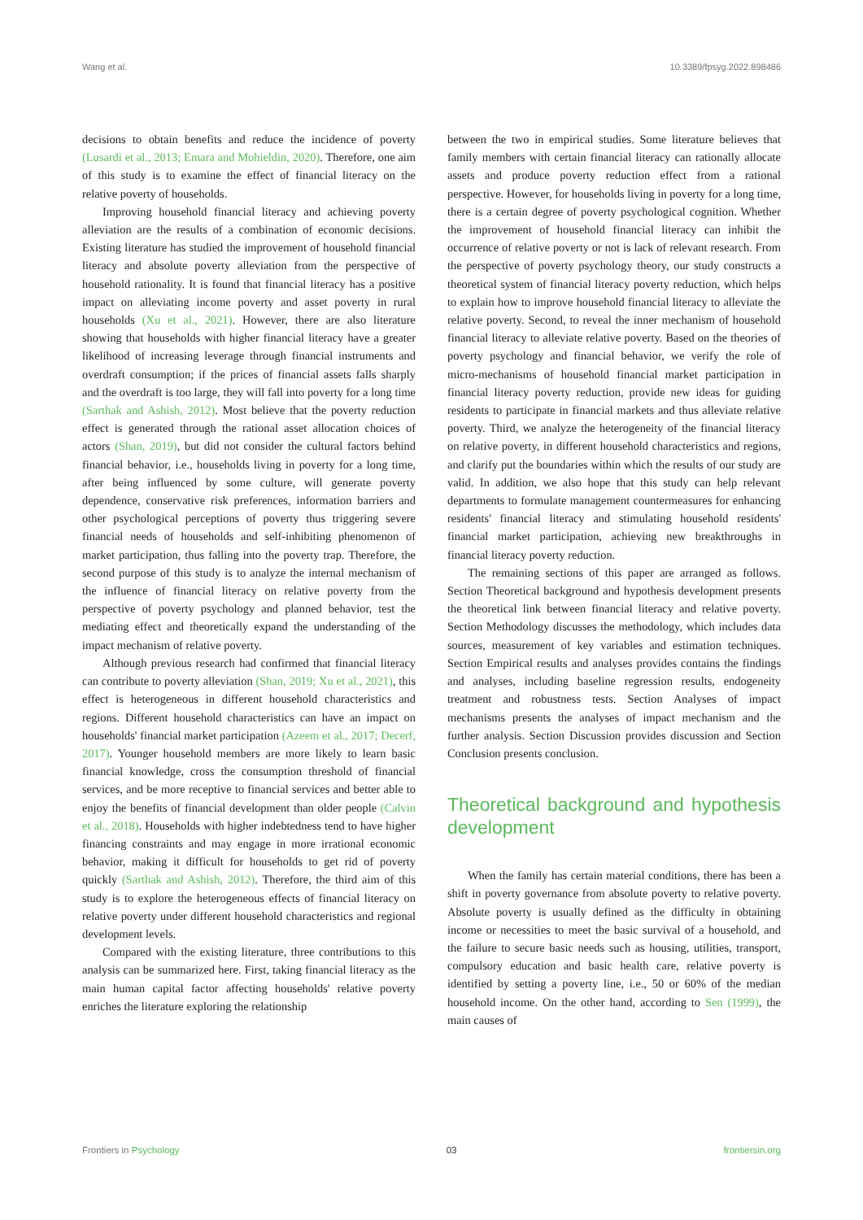Wang et al. 10.3389/fpsyg.2022.898486
decisions to obtain benefits and reduce the incidence of poverty (Lusardi et al., 2013; Emara and Mohieldin, 2020). Therefore, one aim of this study is to examine the effect of financial literacy on the relative poverty of households.
Improving household financial literacy and achieving poverty alleviation are the results of a combination of economic decisions. Existing literature has studied the improvement of household financial literacy and absolute poverty alleviation from the perspective of household rationality. It is found that financial literacy has a positive impact on alleviating income poverty and asset poverty in rural households (Xu et al., 2021). However, there are also literature showing that households with higher financial literacy have a greater likelihood of increasing leverage through financial instruments and overdraft consumption; if the prices of financial assets falls sharply and the overdraft is too large, they will fall into poverty for a long time (Sarthak and Ashish, 2012). Most believe that the poverty reduction effect is generated through the rational asset allocation choices of actors (Shan, 2019), but did not consider the cultural factors behind financial behavior, i.e., households living in poverty for a long time, after being influenced by some culture, will generate poverty dependence, conservative risk preferences, information barriers and other psychological perceptions of poverty thus triggering severe financial needs of households and self-inhibiting phenomenon of market participation, thus falling into the poverty trap. Therefore, the second purpose of this study is to analyze the internal mechanism of the influence of financial literacy on relative poverty from the perspective of poverty psychology and planned behavior, test the mediating effect and theoretically expand the understanding of the impact mechanism of relative poverty.
Although previous research had confirmed that financial literacy can contribute to poverty alleviation (Shan, 2019; Xu et al., 2021), this effect is heterogeneous in different household characteristics and regions. Different household characteristics can have an impact on households' financial market participation (Azeem et al., 2017; Decerf, 2017). Younger household members are more likely to learn basic financial knowledge, cross the consumption threshold of financial services, and be more receptive to financial services and better able to enjoy the benefits of financial development than older people (Calvin et al., 2018). Households with higher indebtedness tend to have higher financing constraints and may engage in more irrational economic behavior, making it difficult for households to get rid of poverty quickly (Sarthak and Ashish, 2012). Therefore, the third aim of this study is to explore the heterogeneous effects of financial literacy on relative poverty under different household characteristics and regional development levels.
Compared with the existing literature, three contributions to this analysis can be summarized here. First, taking financial literacy as the main human capital factor affecting households' relative poverty enriches the literature exploring the relationship
between the two in empirical studies. Some literature believes that family members with certain financial literacy can rationally allocate assets and produce poverty reduction effect from a rational perspective. However, for households living in poverty for a long time, there is a certain degree of poverty psychological cognition. Whether the improvement of household financial literacy can inhibit the occurrence of relative poverty or not is lack of relevant research. From the perspective of poverty psychology theory, our study constructs a theoretical system of financial literacy poverty reduction, which helps to explain how to improve household financial literacy to alleviate the relative poverty. Second, to reveal the inner mechanism of household financial literacy to alleviate relative poverty. Based on the theories of poverty psychology and financial behavior, we verify the role of micro-mechanisms of household financial market participation in financial literacy poverty reduction, provide new ideas for guiding residents to participate in financial markets and thus alleviate relative poverty. Third, we analyze the heterogeneity of the financial literacy on relative poverty, in different household characteristics and regions, and clarify put the boundaries within which the results of our study are valid. In addition, we also hope that this study can help relevant departments to formulate management countermeasures for enhancing residents' financial literacy and stimulating household residents' financial market participation, achieving new breakthroughs in financial literacy poverty reduction.
The remaining sections of this paper are arranged as follows. Section Theoretical background and hypothesis development presents the theoretical link between financial literacy and relative poverty. Section Methodology discusses the methodology, which includes data sources, measurement of key variables and estimation techniques. Section Empirical results and analyses provides contains the findings and analyses, including baseline regression results, endogeneity treatment and robustness tests. Section Analyses of impact mechanisms presents the analyses of impact mechanism and the further analysis. Section Discussion provides discussion and Section Conclusion presents conclusion.
Theoretical background and hypothesis development
When the family has certain material conditions, there has been a shift in poverty governance from absolute poverty to relative poverty. Absolute poverty is usually defined as the difficulty in obtaining income or necessities to meet the basic survival of a household, and the failure to secure basic needs such as housing, utilities, transport, compulsory education and basic health care, relative poverty is identified by setting a poverty line, i.e., 50 or 60% of the median household income. On the other hand, according to Sen (1999), the main causes of
Frontiers in Psychology 03 frontiersin.org